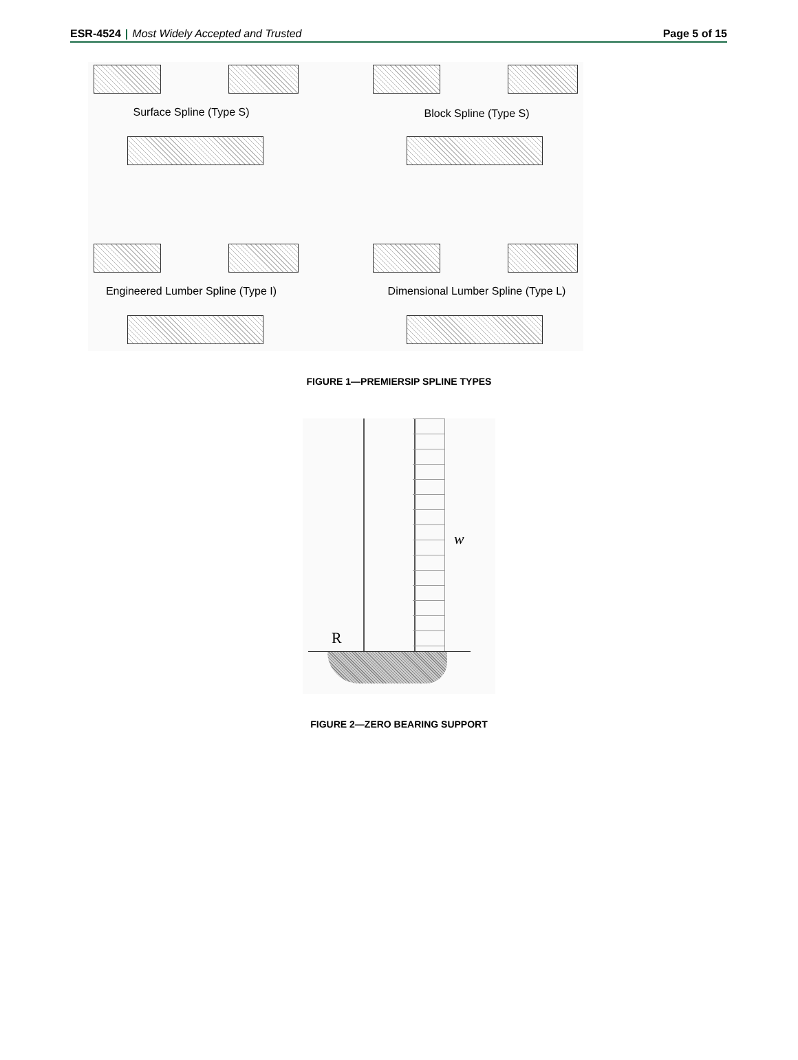ESR-4524 | Most Widely Accepted and Trusted
Page 5 of 15
Surface Spline (Type S)
Block Spline (Type S)
Engineered Lumber Spline (Type I)
Dimensional Lumber Spline (Type L)
FIGURE 1—PREMIERSIP SPLINE TYPES
R
w
FIGURE 2—ZERO BEARING SUPPORT